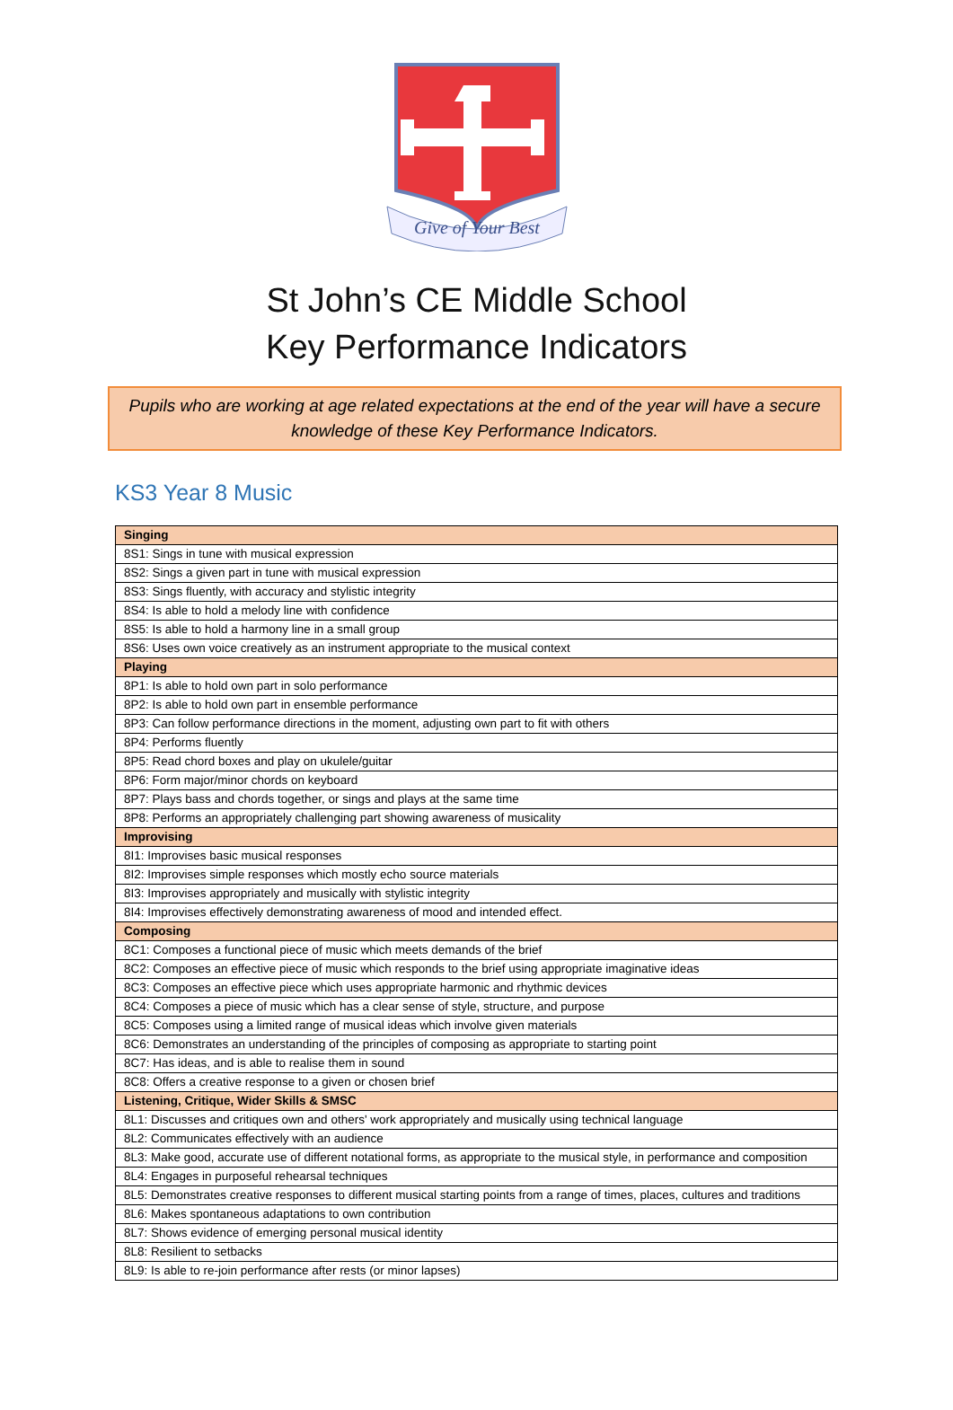Give of Your Best
St John’s CE Middle School
Key Performance Indicators
Pupils who are working at age related expectations at the end of the year will have a secure knowledge of these Key Performance Indicators.
KS3 Year 8 Music
| Singing |
| --- |
| 8S1: Sings in tune with musical expression |
| 8S2: Sings a given part in tune with musical expression |
| 8S3: Sings fluently, with accuracy and stylistic integrity |
| 8S4: Is able to hold a melody line with confidence |
| 8S5: Is able to hold a harmony line in a small group |
| 8S6: Uses own voice creatively as an instrument appropriate to the musical context |
| Playing |
| 8P1: Is able to hold own part in solo performance |
| 8P2: Is able to hold own part in ensemble performance |
| 8P3: Can follow performance directions in the moment, adjusting own part to fit with others |
| 8P4: Performs fluently |
| 8P5: Read chord boxes and play on ukulele/guitar |
| 8P6: Form major/minor chords on keyboard |
| 8P7: Plays bass and chords together, or sings and plays at the same time |
| 8P8: Performs an appropriately challenging part showing awareness of musicality |
| Improvising |
| 8I1: Improvises basic musical responses |
| 8I2: Improvises simple responses which mostly echo source materials |
| 8I3: Improvises appropriately and musically with stylistic integrity |
| 8I4: Improvises effectively demonstrating awareness of mood and intended effect. |
| Composing |
| 8C1: Composes a functional piece of music which meets demands of the brief |
| 8C2: Composes an effective piece of music which responds to the brief using appropriate imaginative ideas |
| 8C3: Composes an effective piece which uses appropriate harmonic and rhythmic devices |
| 8C4: Composes a piece of music which has a clear sense of style, structure, and purpose |
| 8C5: Composes using a limited range of musical ideas which involve given materials |
| 8C6: Demonstrates an understanding of the principles of composing as appropriate to starting point |
| 8C7: Has ideas, and is able to realise them in sound |
| 8C8: Offers a creative response to a given or chosen brief |
| Listening, Critique, Wider Skills & SMSC |
| 8L1: Discusses and critiques own and others' work appropriately and musically using technical language |
| 8L2: Communicates effectively with an audience |
| 8L3: Make good, accurate use of different notational forms, as appropriate to the musical style, in performance and composition |
| 8L4: Engages in purposeful rehearsal techniques |
| 8L5: Demonstrates creative responses to different musical starting points from a range of times, places, cultures and traditions |
| 8L6: Makes spontaneous adaptations to own contribution |
| 8L7: Shows evidence of emerging personal musical identity |
| 8L8: Resilient to setbacks |
| 8L9: Is able to re-join performance after rests (or minor lapses) |